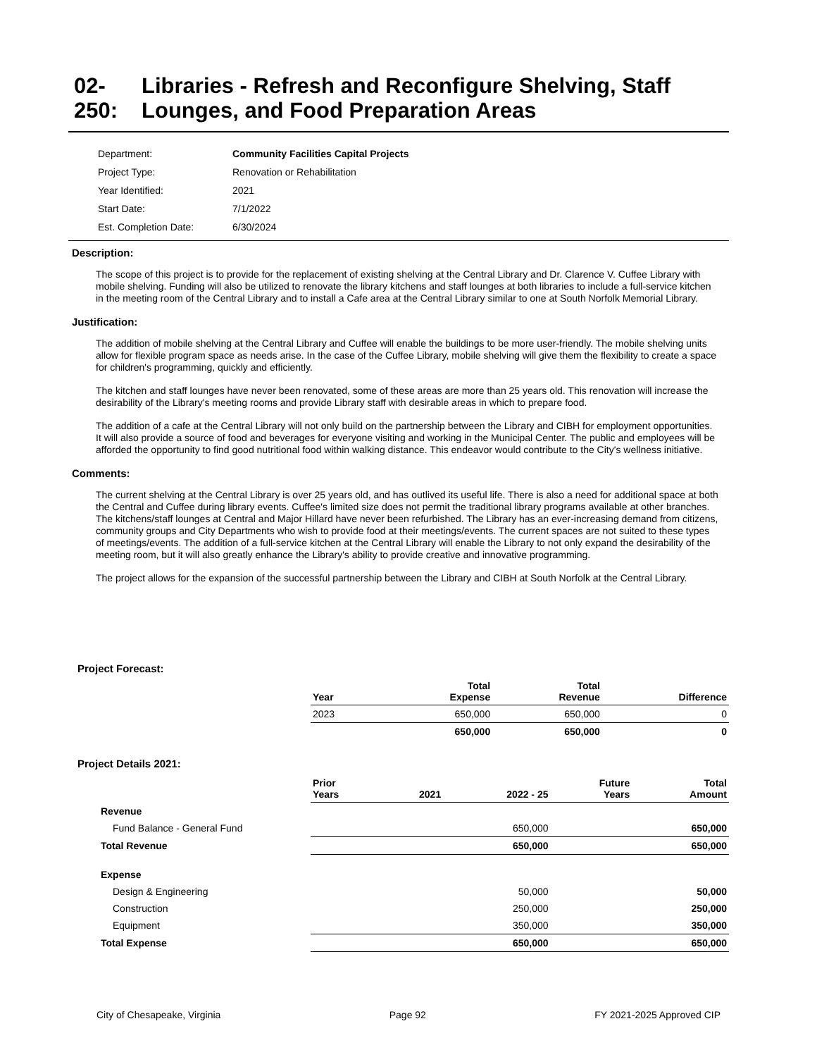02-250: Libraries - Refresh and Reconfigure Shelving, Staff Lounges, and Food Preparation Areas
| Department: | Community Facilities Capital Projects |
| Project Type: | Renovation or Rehabilitation |
| Year Identified: | 2021 |
| Start Date: | 7/1/2022 |
| Est. Completion Date: | 6/30/2024 |
Description:
The scope of this project is to provide for the replacement of existing shelving at the Central Library and Dr. Clarence V. Cuffee Library with mobile shelving. Funding will also be utilized to renovate the library kitchens and staff lounges at both libraries to include a full-service kitchen in the meeting room of the Central Library and to install a Cafe area at the Central Library similar to one at South Norfolk Memorial Library.
Justification:
The addition of mobile shelving at the Central Library and Cuffee will enable the buildings to be more user-friendly. The mobile shelving units allow for flexible program space as needs arise. In the case of the Cuffee Library, mobile shelving will give them the flexibility to create a space for children's programming, quickly and efficiently.
The kitchen and staff lounges have never been renovated, some of these areas are more than 25 years old. This renovation will increase the desirability of the Library's meeting rooms and provide Library staff with desirable areas in which to prepare food.
The addition of a cafe at the Central Library will not only build on the partnership between the Library and CIBH for employment opportunities. It will also provide a source of food and beverages for everyone visiting and working in the Municipal Center. The public and employees will be afforded the opportunity to find good nutritional food within walking distance. This endeavor would contribute to the City's wellness initiative.
Comments:
The current shelving at the Central Library is over 25 years old, and has outlived its useful life. There is also a need for additional space at both the Central and Cuffee during library events. Cuffee's limited size does not permit the traditional library programs available at other branches. The kitchens/staff lounges at Central and Major Hillard have never been refurbished. The Library has an ever-increasing demand from citizens, community groups and City Departments who wish to provide food at their meetings/events. The current spaces are not suited to these types of meetings/events. The addition of a full-service kitchen at the Central Library will enable the Library to not only expand the desirability of the meeting room, but it will also greatly enhance the Library's ability to provide creative and innovative programming.
The project allows for the expansion of the successful partnership between the Library and CIBH at South Norfolk at the Central Library.
Project Forecast:
| | Year | | Total Expense | Total Revenue | Difference |
| --- | --- | --- | --- | --- | --- |
| | 2023 | | 650,000 | 650,000 | 0 |
| | | | 650,000 | 650,000 | 0 |
Project Details 2021:
| | Prior Years | 2021 | 2022 - 25 | Future Years | Total Amount |
| --- | --- | --- | --- | --- | --- |
| Revenue | | | | | |
| Fund Balance - General Fund | | | 650,000 | | 650,000 |
| Total Revenue | | | 650,000 | | 650,000 |
| Expense | | | | | |
| Design & Engineering | | | 50,000 | | 50,000 |
| Construction | | | 250,000 | | 250,000 |
| Equipment | | | 350,000 | | 350,000 |
| Total Expense | | | 650,000 | | 650,000 |
City of Chesapeake, Virginia Page 92 FY 2021-2025 Approved CIP